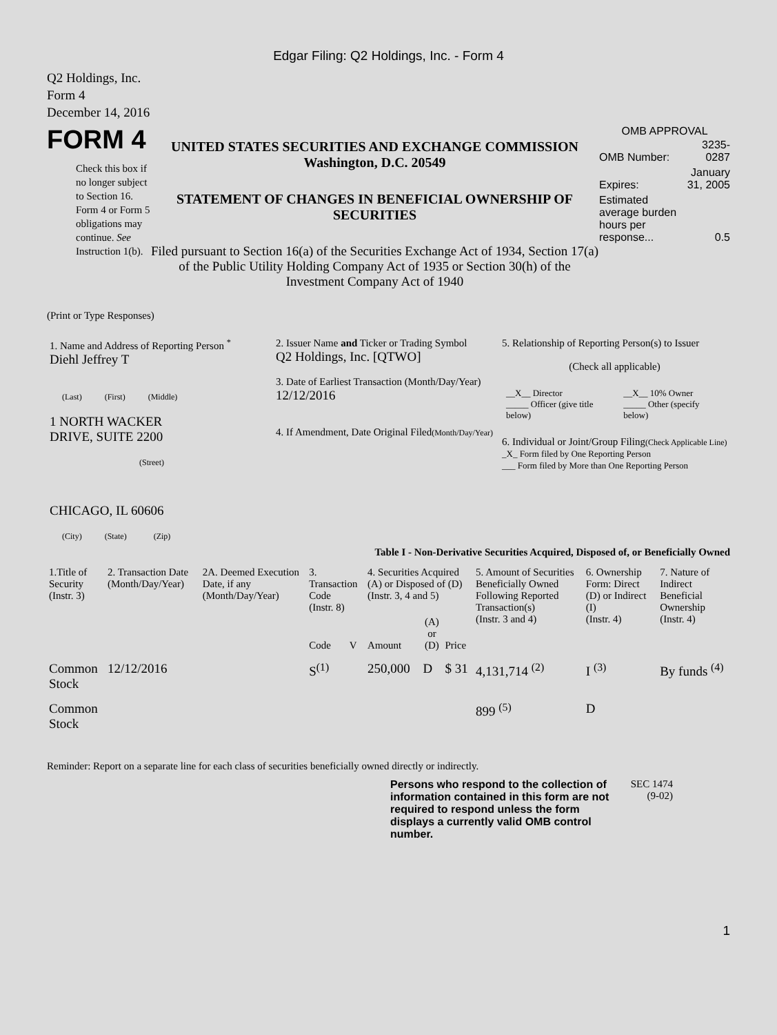Edgar Filing: Q2 Holdings, Inc. - Form 4
Q2 Holdings, Inc.
Form 4
December 14, 2016
FORM 4
Check this box if no longer subject to Section 16. Form 4 or Form 5 obligations may continue. See Instruction 1(b).
UNITED STATES SECURITIES AND EXCHANGE COMMISSION
Washington, D.C. 20549
STATEMENT OF CHANGES IN BENEFICIAL OWNERSHIP OF SECURITIES
Filed pursuant to Section 16(a) of the Securities Exchange Act of 1934, Section 17(a) of the Public Utility Holding Company Act of 1935 or Section 30(h) of the Investment Company Act of 1940
OMB APPROVAL
| OMB Number: | 3235-0287 |
| Expires: | January 31, 2005 |
| Estimated average burden hours per response... | 0.5 |
(Print or Type Responses)
| 1. Name and Address of Reporting Person <sup>*</sup> Diehl Jeffrey T (Last) (First) (Middle) 1 NORTH WACKER DRIVE, SUITE 2200 (Street) CHICAGO, IL 60606 (City) (State) (Zip) | 2. Issuer Name and Ticker or Trading Symbol Q2 Holdings, Inc. [QTWO] 3. Date of Earliest Transaction (Month/Day/Year) 12/12/2016 4. If Amendment, Date Original Filed (Month/Day/Year) | 5. Relationship of Reporting Person(s) to Issuer (Check all applicable) / __X__ Director _____ Officer (give title below) / __X__ 10% Owner _____ Other (specify below) / 6. Individual or Joint/Group Filing (Check Applicable Line) _X_ Form filed by One Reporting Person ___ Form filed by More than One Reporting Person |
Table I - Non-Derivative Securities Acquired, Disposed of, or Beneficially Owned
| 1.Title of Security (Instr. 3) | 2. Transaction Date (Month/Day/Year) | 2A. Deemed Execution Date, if any (Month/Day/Year) | 3. Transaction Code (Instr. 8) | | 4. Securities Acquired (A) or Disposed of (D) (Instr. 3, 4 and 5) | | | 5. Amount of Securities Beneficially Owned Following Reported Transaction(s) (Instr. 3 and 4) | 6. Ownership Form: Direct (D) or Indirect (I) (Instr. 4) | 7. Nature of Indirect Beneficial Ownership (Instr. 4) |
| --- | --- | --- | --- | --- | --- | --- | --- | --- | --- | --- |
| | | | Code | V | Amount | (A) or (D) | Price | | | |
| Common Stock | 12/12/2016 | | S<sup>(1)</sup> | | 250,000 | D | $ 31 | 4,131,714 <sup>(2)</sup> | I <sup>(3)</sup> | By funds <sup>(4)</sup> |
| Common Stock | | | | | | | | 899 <sup>(5)</sup> | D | |
Reminder: Report on a separate line for each class of securities beneficially owned directly or indirectly.
Persons who respond to the collection of information contained in this form are not required to respond unless the form displays a currently valid OMB control number.
SEC 1474
(9-02)
1